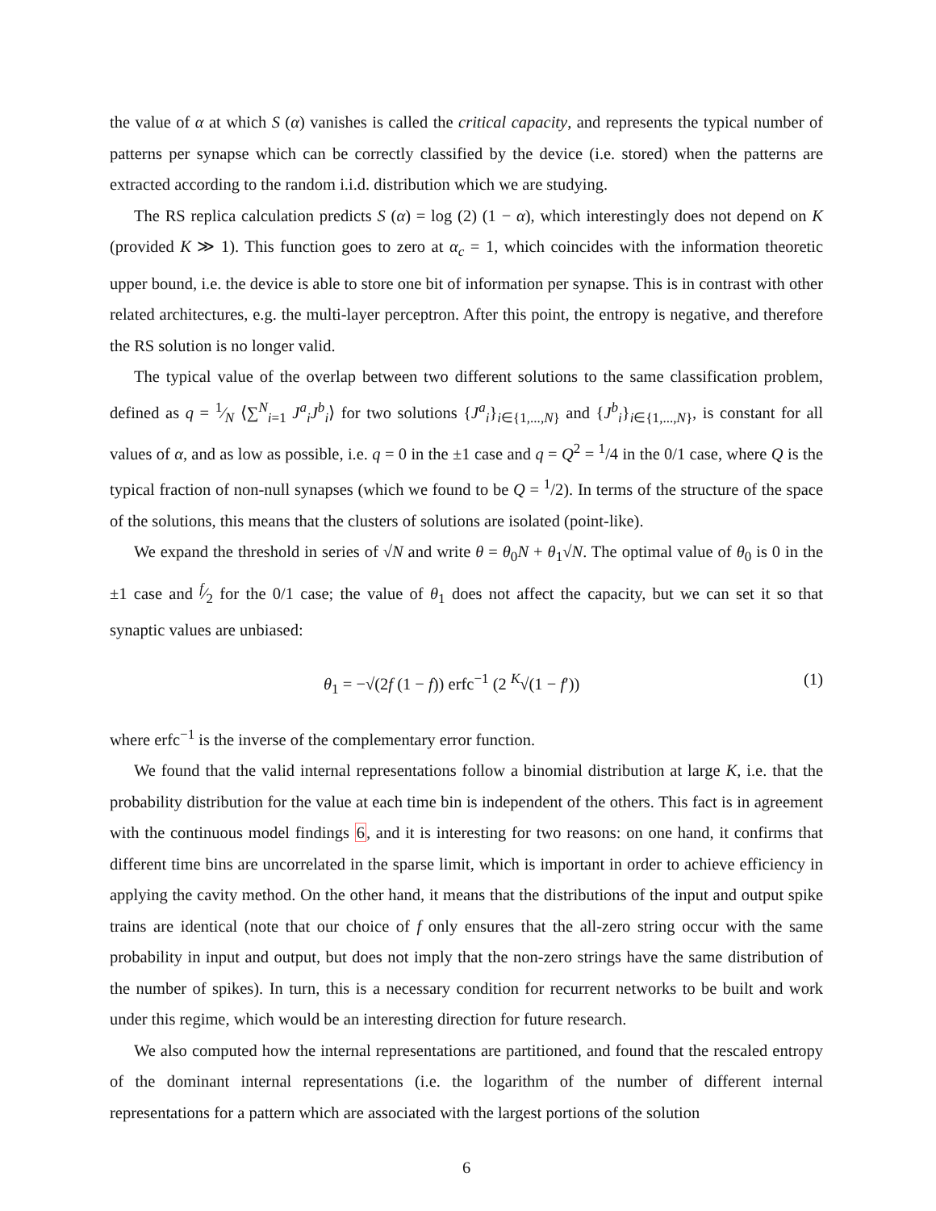the value of α at which S (α) vanishes is called the critical capacity, and represents the typical number of patterns per synapse which can be correctly classified by the device (i.e. stored) when the patterns are extracted according to the random i.i.d. distribution which we are studying.
The RS replica calculation predicts S (α) = log (2) (1 − α), which interestingly does not depend on K (provided K ≫ 1). This function goes to zero at α<sub>c</sub> = 1, which coincides with the information theoretic upper bound, i.e. the device is able to store one bit of information per synapse. This is in contrast with other related architectures, e.g. the multi-layer perceptron. After this point, the entropy is negative, and therefore the RS solution is no longer valid.
The typical value of the overlap between two different solutions to the same classification problem, defined as q = 1⁄N ⟨∑<sup>N</sup><sub>i=1</sub> J<sup>a</sup><sub>i</sub>J<sup>b</sup><sub>i</sub>⟩ for two solutions {J<sup>a</sup><sub>i</sub>}<sub>i∈{1,...,N}</sub> and {J<sup>b</sup><sub>i</sub>}<sub>i∈{1,...,N}</sub>, is constant for all values of α, and as low as possible, i.e. q = 0 in the ±1 case and q = Q<sup>2</sup> = <sup>1</sup>/4 in the 0/1 case, where Q is the typical fraction of non-null synapses (which we found to be Q = <sup>1</sup>/2). In terms of the structure of the space of the solutions, this means that the clusters of solutions are isolated (point-like).
We expand the threshold in series of √N and write θ = θ<sub>0</sub>N + θ<sub>1</sub>√N. The optimal value of θ<sub>0</sub> is 0 in the ±1 case and f⁄2 for the 0/1 case; the value of θ<sub>1</sub> does not affect the capacity, but we can set it so that synaptic values are unbiased:
θ<sub>1</sub> = −√(2f (1 − f)) erfc<sup>−1</sup> (2 <sup>K</sup>√(1 − f′)) (1)
where erfc<sup>−1</sup> is the inverse of the complementary error function.
We found that the valid internal representations follow a binomial distribution at large K, i.e. that the probability distribution for the value at each time bin is independent of the others. This fact is in agreement with the continuous model findings 6, and it is interesting for two reasons: on one hand, it confirms that different time bins are uncorrelated in the sparse limit, which is important in order to achieve efficiency in applying the cavity method. On the other hand, it means that the distributions of the input and output spike trains are identical (note that our choice of f only ensures that the all-zero string occur with the same probability in input and output, but does not imply that the non-zero strings have the same distribution of the number of spikes). In turn, this is a necessary condition for recurrent networks to be built and work under this regime, which would be an interesting direction for future research.
We also computed how the internal representations are partitioned, and found that the rescaled entropy of the dominant internal representations (i.e. the logarithm of the number of different internal representations for a pattern which are associated with the largest portions of the solution
6